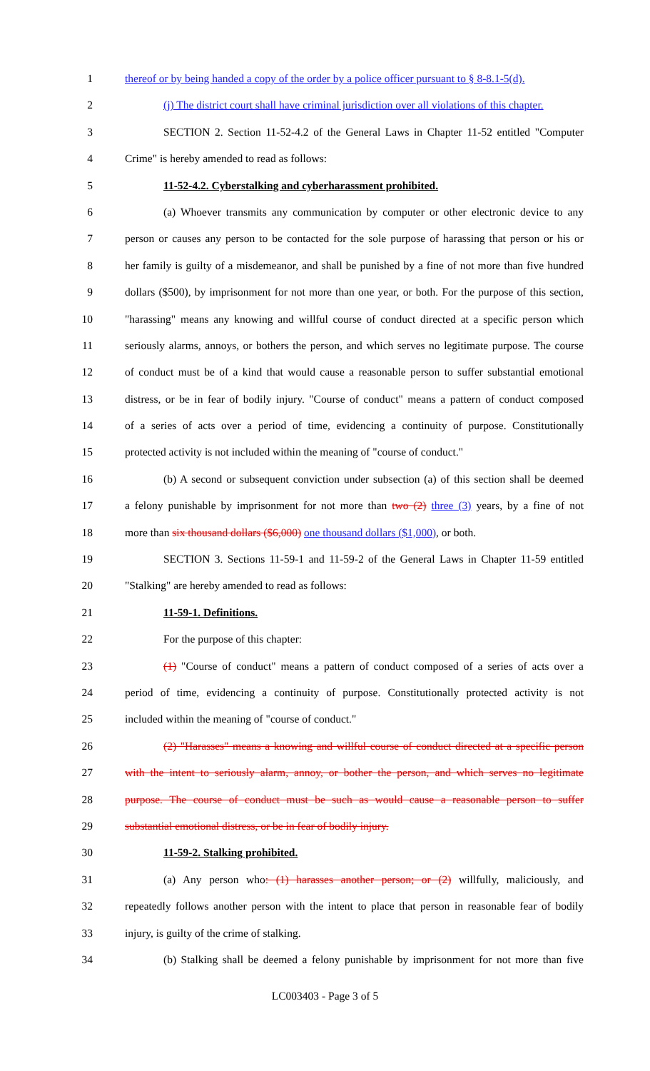1 thereof or by being handed a copy of the order by a police officer pursuant to § 8-8.1-5(d).
2 (j) The district court shall have criminal jurisdiction over all violations of this chapter.
3 SECTION 2. Section 11-52-4.2 of the General Laws in Chapter 11-52 entitled "Computer
4 Crime" is hereby amended to read as follows:
5 11-52-4.2. Cyberstalking and cyberharassment prohibited.
6 (a) Whoever transmits any communication by computer or other electronic device to any
7 person or causes any person to be contacted for the sole purpose of harassing that person or his or
8 her family is guilty of a misdemeanor, and shall be punished by a fine of not more than five hundred
9 dollars ($500), by imprisonment for not more than one year, or both. For the purpose of this section,
10 "harassing" means any knowing and willful course of conduct directed at a specific person which
11 seriously alarms, annoys, or bothers the person, and which serves no legitimate purpose. The course
12 of conduct must be of a kind that would cause a reasonable person to suffer substantial emotional
13 distress, or be in fear of bodily injury. "Course of conduct" means a pattern of conduct composed
14 of a series of acts over a period of time, evidencing a continuity of purpose. Constitutionally
15 protected activity is not included within the meaning of "course of conduct."
16 (b) A second or subsequent conviction under subsection (a) of this section shall be deemed
17 a felony punishable by imprisonment for not more than two (2) three (3) years, by a fine of not
18 more than six thousand dollars ($6,000) one thousand dollars ($1,000), or both.
19 SECTION 3. Sections 11-59-1 and 11-59-2 of the General Laws in Chapter 11-59 entitled
20 "Stalking" are hereby amended to read as follows:
21 11-59-1. Definitions.
22 For the purpose of this chapter:
23 (1) "Course of conduct" means a pattern of conduct composed of a series of acts over a
24 period of time, evidencing a continuity of purpose. Constitutionally protected activity is not
25 included within the meaning of "course of conduct."
26 (2) "Harasses" means a knowing and willful course of conduct directed at a specific person
27 with the intent to seriously alarm, annoy, or bother the person, and which serves no legitimate
28 purpose. The course of conduct must be such as would cause a reasonable person to suffer
29 substantial emotional distress, or be in fear of bodily injury.
30 11-59-2. Stalking prohibited.
31 (a) Any person who: (1) harasses another person; or (2) willfully, maliciously, and
32 repeatedly follows another person with the intent to place that person in reasonable fear of bodily
33 injury, is guilty of the crime of stalking.
34 (b) Stalking shall be deemed a felony punishable by imprisonment for not more than five
LC003403 - Page 3 of 5